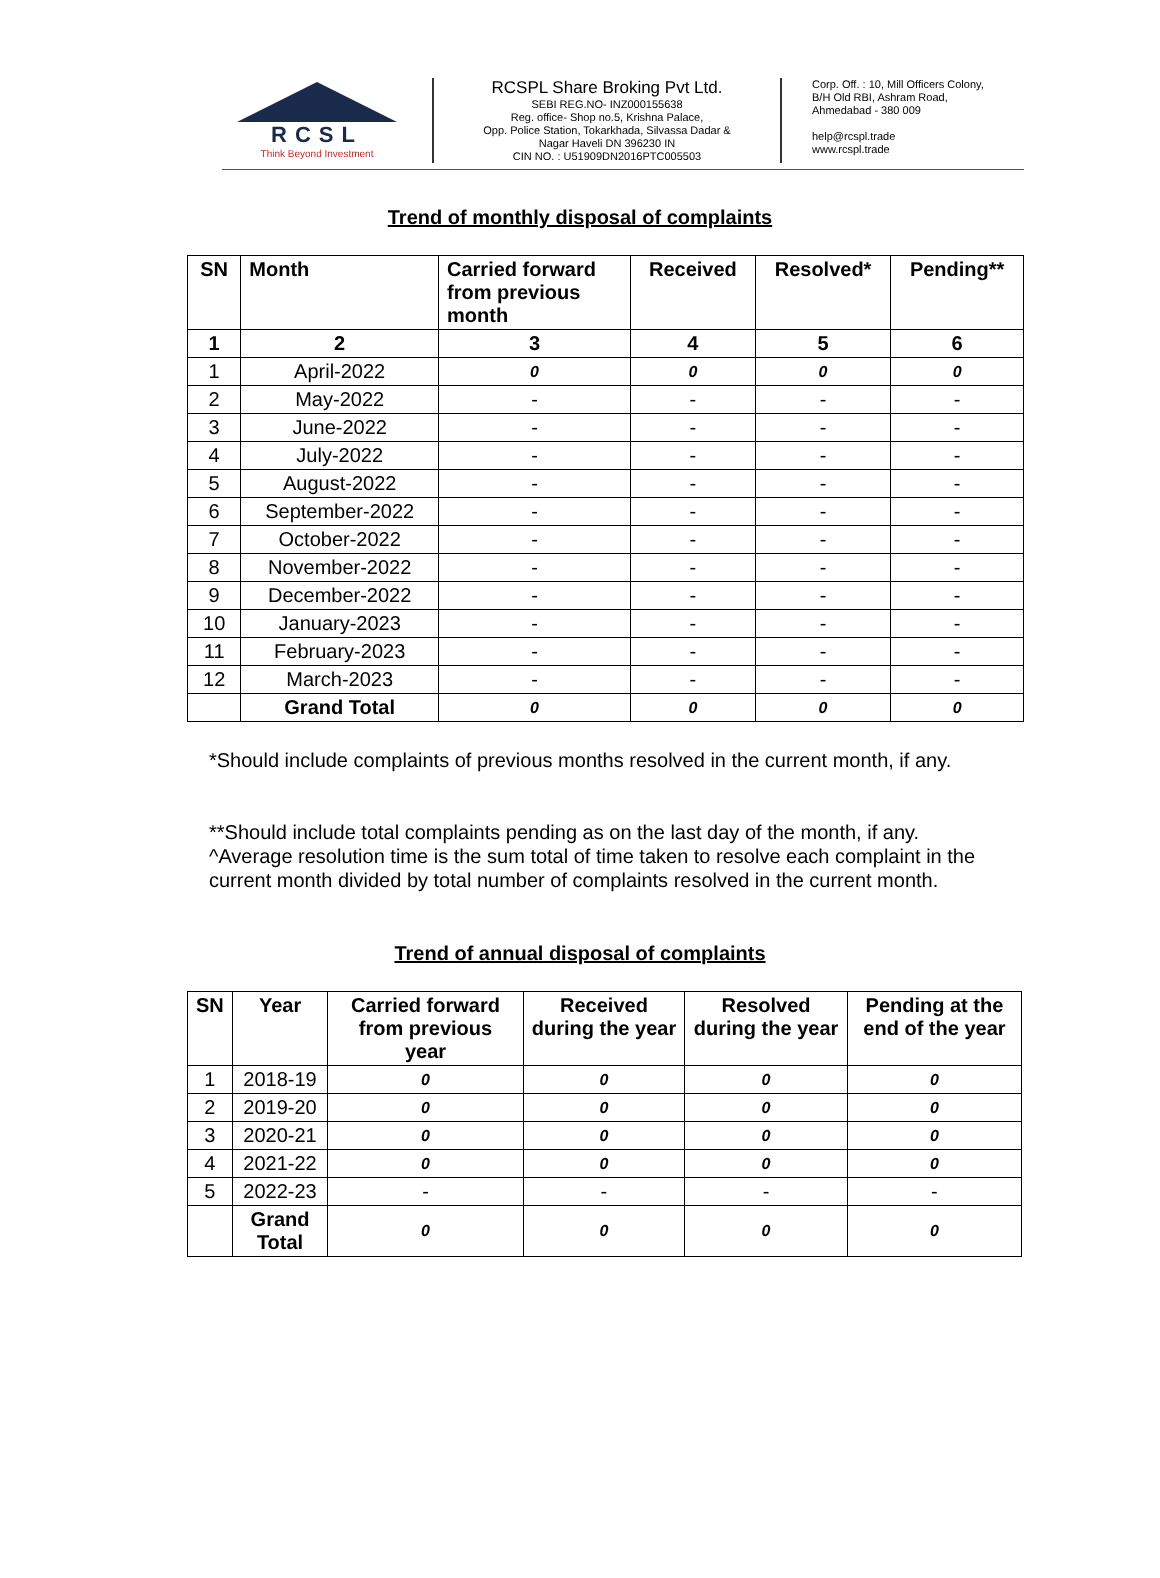RCSL
Think Beyond Investment
RCSPL Share Broking Pvt Ltd.
SEBI REG.NO- INZ000155638
Reg. office- Shop no.5, Krishna Palace,
Opp. Police Station, Tokarkhada, Silvassa Dadar &
Nagar Haveli DN 396230 IN
CIN NO. : U51909DN2016PTC005503
Corp. Off. : 10, Mill Officers Colony,
B/H Old RBI, Ashram Road,
Ahmedabad - 380 009
help@rcspl.trade
www.rcspl.trade
Trend of monthly disposal of complaints
| SN | Month | Carried forward from previous month | Received | Resolved* | Pending** |
| --- | --- | --- | --- | --- | --- |
| 1 | 2 | 3 | 4 | 5 | 6 |
| 1 | April-2022 | 0 | 0 | 0 | 0 |
| 2 | May-2022 | - | - | - | - |
| 3 | June-2022 | - | - | - | - |
| 4 | July-2022 | - | - | - | - |
| 5 | August-2022 | - | - | - | - |
| 6 | September-2022 | - | - | - | - |
| 7 | October-2022 | - | - | - | - |
| 8 | November-2022 | - | - | - | - |
| 9 | December-2022 | - | - | - | - |
| 10 | January-2023 | - | - | - | - |
| 11 | February-2023 | - | - | - | - |
| 12 | March-2023 | - | - | - | - |
| | Grand Total | 0 | 0 | 0 | 0 |
*Should include complaints of previous months resolved in the current month, if any.
**Should include total complaints pending as on the last day of the month, if any.
^Average resolution time is the sum total of time taken to resolve each complaint in the current month divided by total number of complaints resolved in the current month.
Trend of annual disposal of complaints
| SN | Year | Carried forward from previous year | Received during the year | Resolved during the year | Pending at the end of the year |
| --- | --- | --- | --- | --- | --- |
| 1 | 2018-19 | 0 | 0 | 0 | 0 |
| 2 | 2019-20 | 0 | 0 | 0 | 0 |
| 3 | 2020-21 | 0 | 0 | 0 | 0 |
| 4 | 2021-22 | 0 | 0 | 0 | 0 |
| 5 | 2022-23 | - | - | - | - |
| | Grand Total | 0 | 0 | 0 | 0 |